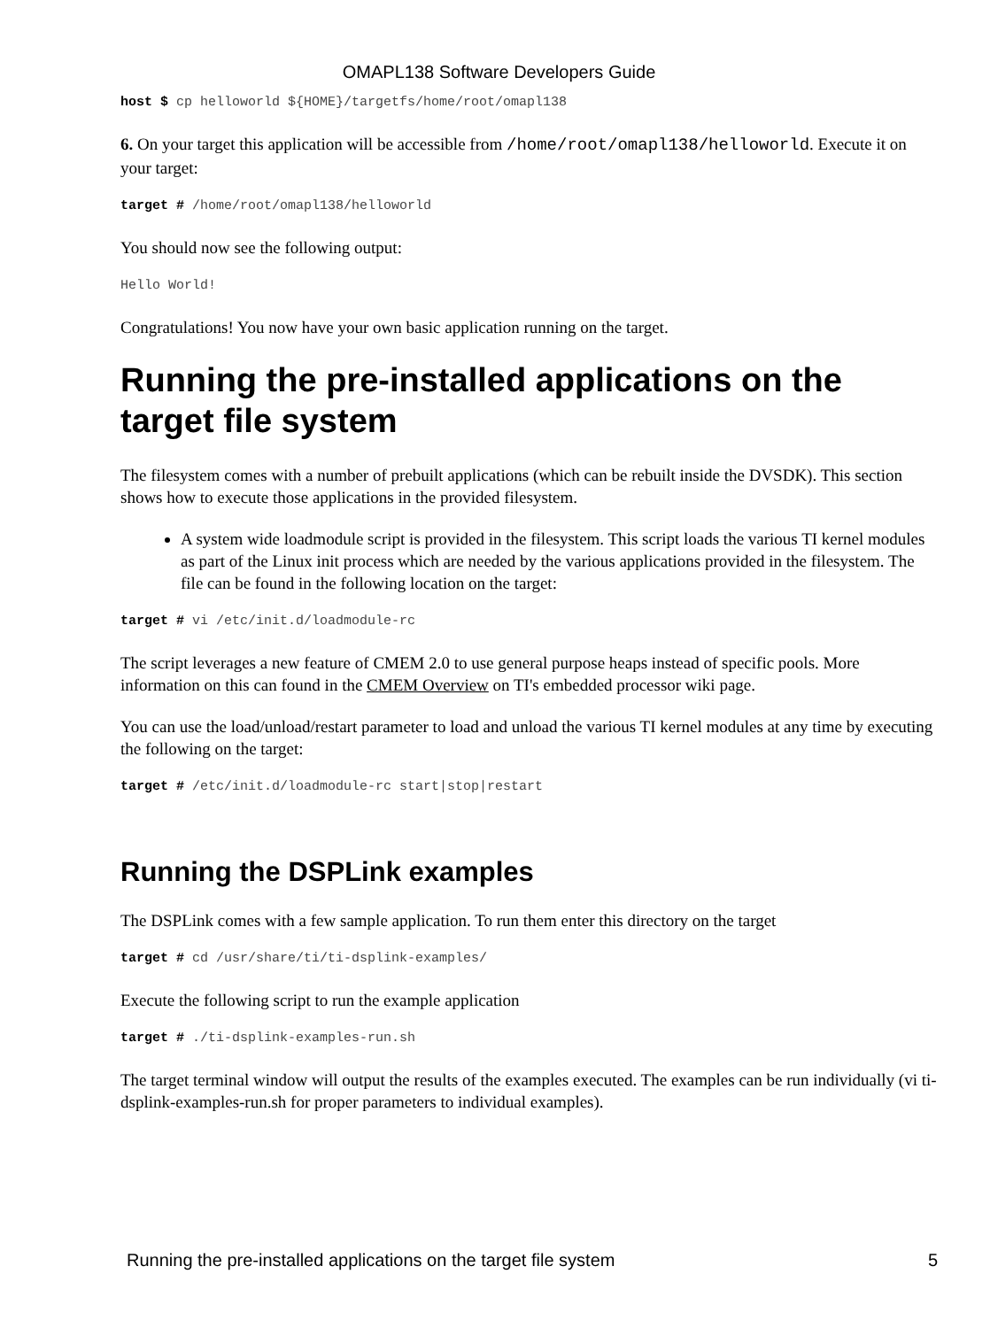OMAPL138 Software Developers Guide
host $ cp helloworld ${HOME}/targetfs/home/root/omapl138
6. On your target this application will be accessible from /home/root/omapl138/helloworld. Execute it on your target:
target # /home/root/omapl138/helloworld
You should now see the following output:
Hello World!
Congratulations! You now have your own basic application running on the target.
Running the pre-installed applications on the target file system
The filesystem comes with a number of prebuilt applications (which can be rebuilt inside the DVSDK). This section shows how to execute those applications in the provided filesystem.
A system wide loadmodule script is provided in the filesystem. This script loads the various TI kernel modules as part of the Linux init process which are needed by the various applications provided in the filesystem. The file can be found in the following location on the target:
target # vi /etc/init.d/loadmodule-rc
The script leverages a new feature of CMEM 2.0 to use general purpose heaps instead of specific pools. More information on this can found in the CMEM Overview on TI's embedded processor wiki page.
You can use the load/unload/restart parameter to load and unload the various TI kernel modules at any time by executing the following on the target:
target # /etc/init.d/loadmodule-rc start|stop|restart
Running the DSPLink examples
The DSPLink comes with a few sample application. To run them enter this directory on the target
target # cd /usr/share/ti/ti-dsplink-examples/
Execute the following script to run the example application
target # ./ti-dsplink-examples-run.sh
The target terminal window will output the results of the examples executed. The examples can be run individually (vi ti-dsplink-examples-run.sh for proper parameters to individual examples).
Running the pre-installed applications on the target file system 5